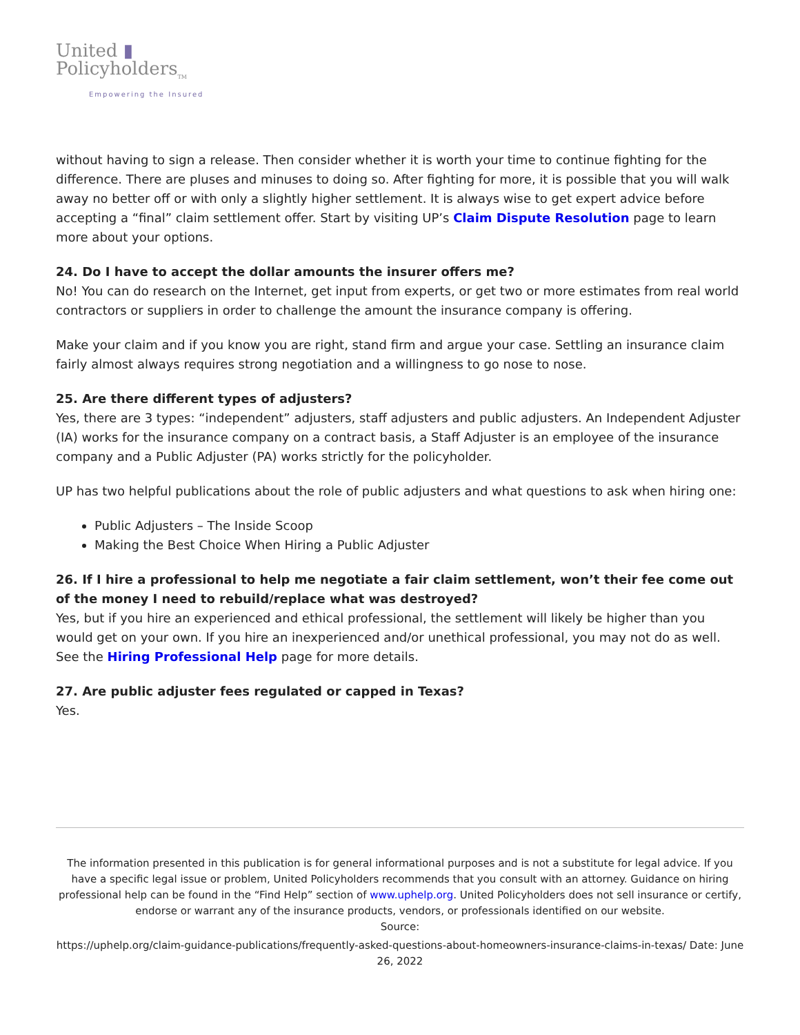United ▮
Policyholders<sub>TM</sub>
Empowering the Insured
without having to sign a release. Then consider whether it is worth your time to continue fighting for the difference. There are pluses and minuses to doing so. After fighting for more, it is possible that you will walk away no better off or with only a slightly higher settlement. It is always wise to get expert advice before accepting a “final” claim settlement offer. Start by visiting UP’s Claim Dispute Resolution page to learn more about your options.
24. Do I have to accept the dollar amounts the insurer offers me?
No! You can do research on the Internet, get input from experts, or get two or more estimates from real world contractors or suppliers in order to challenge the amount the insurance company is offering.
Make your claim and if you know you are right, stand firm and argue your case. Settling an insurance claim fairly almost always requires strong negotiation and a willingness to go nose to nose.
25. Are there different types of adjusters?
Yes, there are 3 types: “independent” adjusters, staff adjusters and public adjusters. An Independent Adjuster (IA) works for the insurance company on a contract basis, a Staff Adjuster is an employee of the insurance company and a Public Adjuster (PA) works strictly for the policyholder.
UP has two helpful publications about the role of public adjusters and what questions to ask when hiring one:
Public Adjusters – The Inside Scoop
Making the Best Choice When Hiring a Public Adjuster
26. If I hire a professional to help me negotiate a fair claim settlement, won’t their fee come out of the money I need to rebuild/replace what was destroyed?
Yes, but if you hire an experienced and ethical professional, the settlement will likely be higher than you would get on your own. If you hire an inexperienced and/or unethical professional, you may not do as well. See the Hiring Professional Help page for more details.
27. Are public adjuster fees regulated or capped in Texas?
Yes.
The information presented in this publication is for general informational purposes and is not a substitute for legal advice. If you have a specific legal issue or problem, United Policyholders recommends that you consult with an attorney. Guidance on hiring professional help can be found in the “Find Help” section of www.uphelp.org. United Policyholders does not sell insurance or certify, endorse or warrant any of the insurance products, vendors, or professionals identified on our website.
Source:
https://uphelp.org/claim-guidance-publications/frequently-asked-questions-about-homeowners-insurance-claims-in-texas/ Date: June 26, 2022